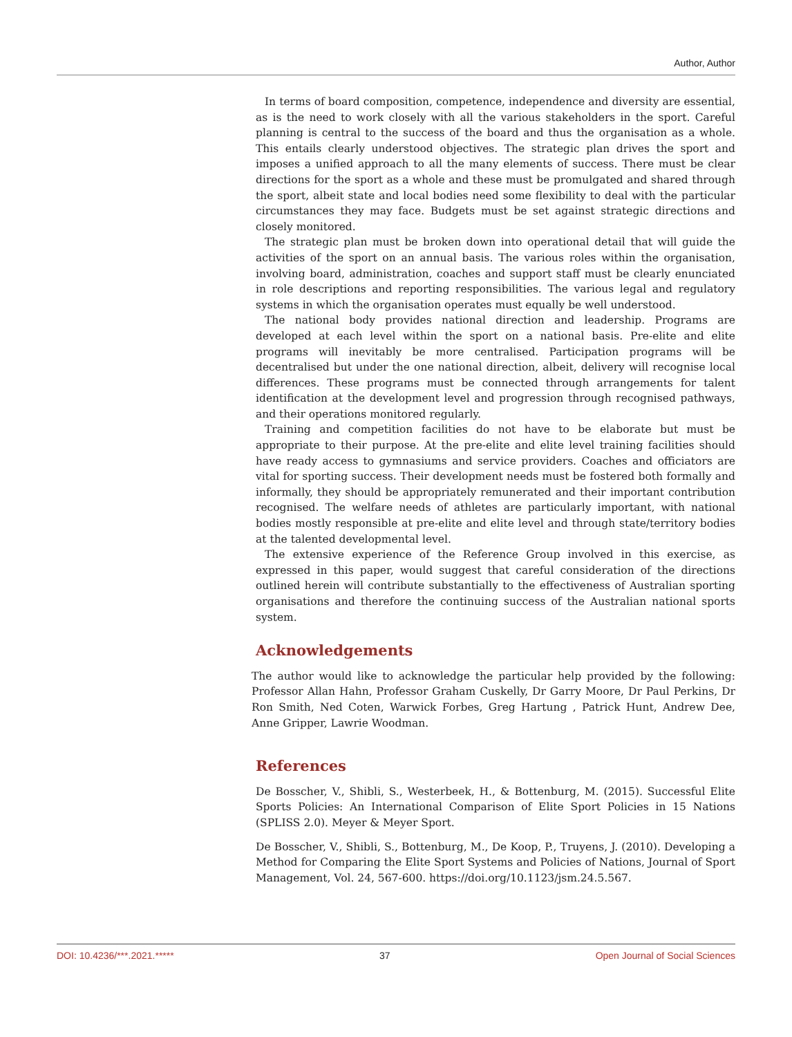Author, Author
In terms of board composition, competence, independence and diversity are essential, as is the need to work closely with all the various stakeholders in the sport. Careful planning is central to the success of the board and thus the organisation as a whole. This entails clearly understood objectives. The strategic plan drives the sport and imposes a unified approach to all the many elements of success. There must be clear directions for the sport as a whole and these must be promulgated and shared through the sport, albeit state and local bodies need some flexibility to deal with the particular circumstances they may face. Budgets must be set against strategic directions and closely monitored.
The strategic plan must be broken down into operational detail that will guide the activities of the sport on an annual basis. The various roles within the organisation, involving board, administration, coaches and support staff must be clearly enunciated in role descriptions and reporting responsibilities. The various legal and regulatory systems in which the organisation operates must equally be well understood.
The national body provides national direction and leadership. Programs are developed at each level within the sport on a national basis. Pre-elite and elite programs will inevitably be more centralised. Participation programs will be decentralised but under the one national direction, albeit, delivery will recognise local differences. These programs must be connected through arrangements for talent identification at the development level and progression through recognised pathways, and their operations monitored regularly.
Training and competition facilities do not have to be elaborate but must be appropriate to their purpose. At the pre-elite and elite level training facilities should have ready access to gymnasiums and service providers. Coaches and officiators are vital for sporting success. Their development needs must be fostered both formally and informally, they should be appropriately remunerated and their important contribution recognised. The welfare needs of athletes are particularly important, with national bodies mostly responsible at pre-elite and elite level and through state/territory bodies at the talented developmental level.
The extensive experience of the Reference Group involved in this exercise, as expressed in this paper, would suggest that careful consideration of the directions outlined herein will contribute substantially to the effectiveness of Australian sporting organisations and therefore the continuing success of the Australian national sports system.
Acknowledgements
The author would like to acknowledge the particular help provided by the following: Professor Allan Hahn, Professor Graham Cuskelly, Dr Garry Moore, Dr Paul Perkins, Dr Ron Smith, Ned Coten, Warwick Forbes, Greg Hartung , Patrick Hunt, Andrew Dee, Anne Gripper, Lawrie Woodman.
References
De Bosscher, V., Shibli, S., Westerbeek, H., & Bottenburg, M. (2015). Successful Elite Sports Policies: An International Comparison of Elite Sport Policies in 15 Nations (SPLISS 2.0). Meyer & Meyer Sport.
De Bosscher, V., Shibli, S., Bottenburg, M., De Koop, P., Truyens, J. (2010). Developing a Method for Comparing the Elite Sport Systems and Policies of Nations, Journal of Sport Management, Vol. 24, 567-600. https://doi.org/10.1123/jsm.24.5.567.
DOI: 10.4236/***.2021.***** 37 Open Journal of Social Sciences